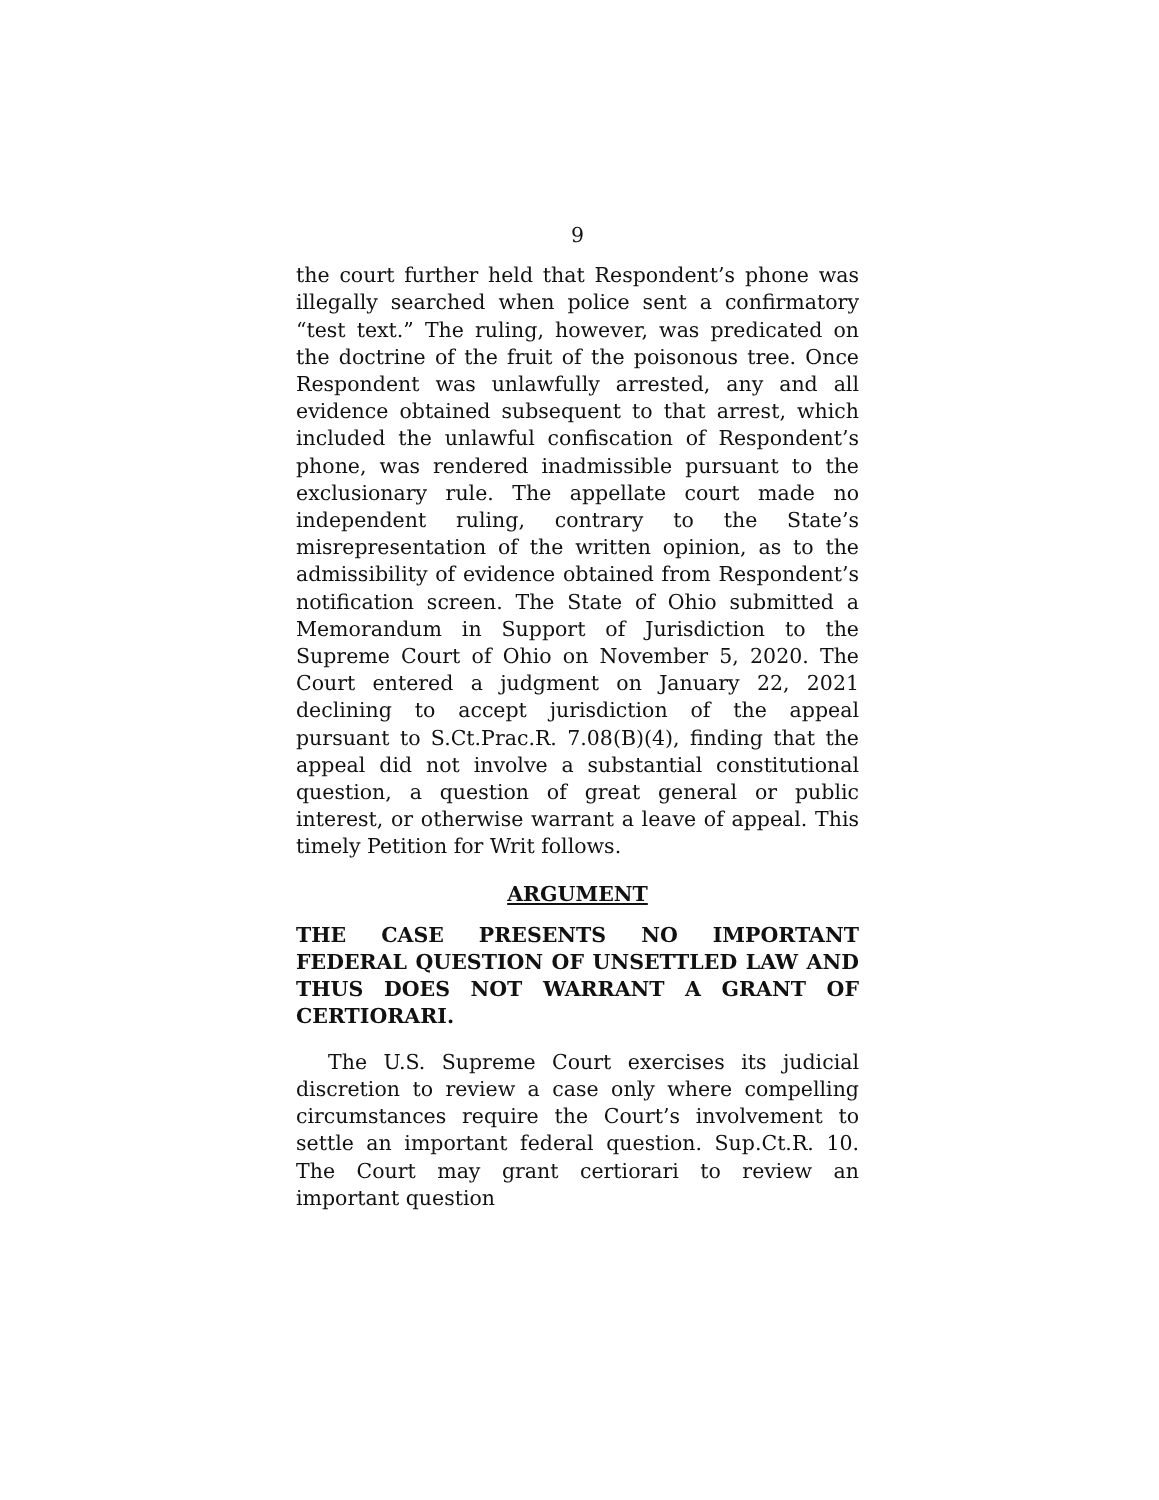9
the court further held that Respondent’s phone was illegally searched when police sent a confirmatory “test text.” The ruling, however, was predicated on the doctrine of the fruit of the poisonous tree. Once Respondent was unlawfully arrested, any and all evidence obtained subsequent to that arrest, which included the unlawful confiscation of Respondent’s phone, was rendered inadmissible pursuant to the exclusionary rule. The appellate court made no independent ruling, contrary to the State’s misrepresentation of the written opinion, as to the admissibility of evidence obtained from Respondent’s notification screen. The State of Ohio submitted a Memorandum in Support of Jurisdiction to the Supreme Court of Ohio on November 5, 2020. The Court entered a judgment on January 22, 2021 declining to accept jurisdiction of the appeal pursuant to S.Ct.Prac.R. 7.08(B)(4), finding that the appeal did not involve a substantial constitutional question, a question of great general or public interest, or otherwise warrant a leave of appeal. This timely Petition for Writ follows.
ARGUMENT
THE CASE PRESENTS NO IMPORTANT FEDERAL QUESTION OF UNSETTLED LAW AND THUS DOES NOT WARRANT A GRANT OF CERTIORARI.
The U.S. Supreme Court exercises its judicial discretion to review a case only where compelling circumstances require the Court’s involvement to settle an important federal question. Sup.Ct.R. 10. The Court may grant certiorari to review an important question